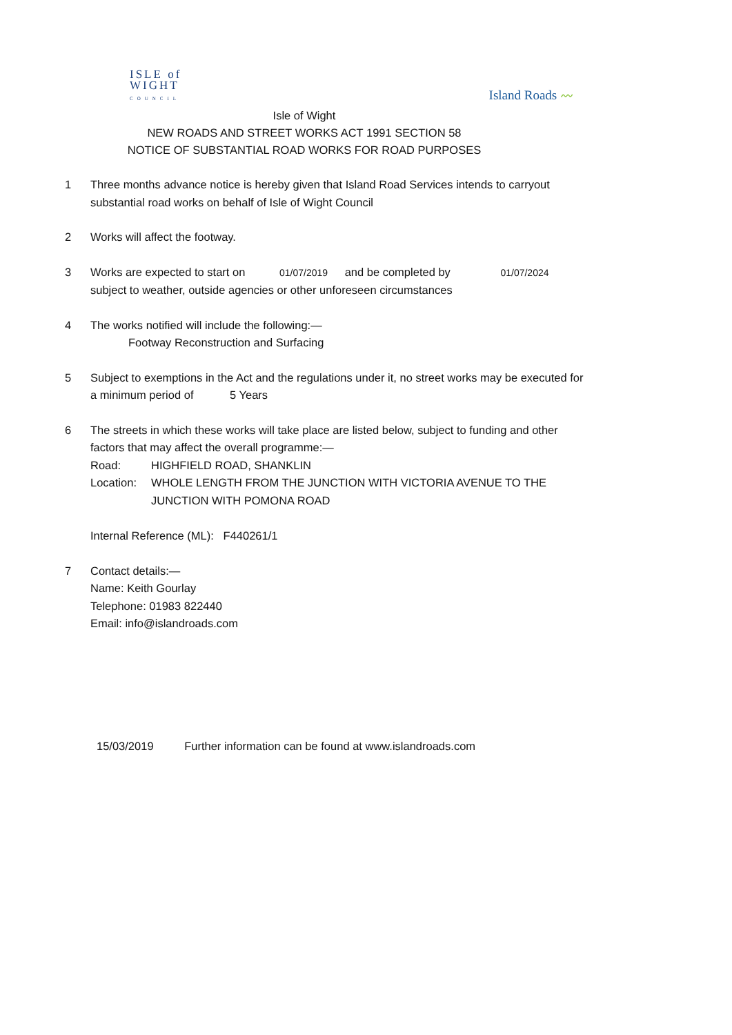ISLE of
WIGHT
COUNCIL
Island Roads 〰
Isle of Wight
NEW ROADS AND STREET WORKS ACT 1991 SECTION 58
NOTICE OF SUBSTANTIAL ROAD WORKS FOR ROAD PURPOSES
1 Three months advance notice is hereby given that Island Road Services intends to carryout substantial road works on behalf of Isle of Wight Council
2 Works will affect the footway.
3 Works are expected to start on 01/07/2019 and be completed by 01/07/2024
subject to weather, outside agencies or other unforeseen circumstances
4 The works notified will include the following:—
Footway Reconstruction and Surfacing
5 Subject to exemptions in the Act and the regulations under it, no street works may be executed for a minimum period of 5 Years
6 The streets in which these works will take place are listed below, subject to funding and other factors that may affect the overall programme:—
Road: HIGHFIELD ROAD, SHANKLIN
Location: WHOLE LENGTH FROM THE JUNCTION WITH VICTORIA AVENUE TO THE JUNCTION WITH POMONA ROAD
Internal Reference (ML): F440261/1
7 Contact details:—
Name: Keith Gourlay
Telephone: 01983 822440
Email: info@islandroads.com
15/03/2019 Further information can be found at www.islandroads.com